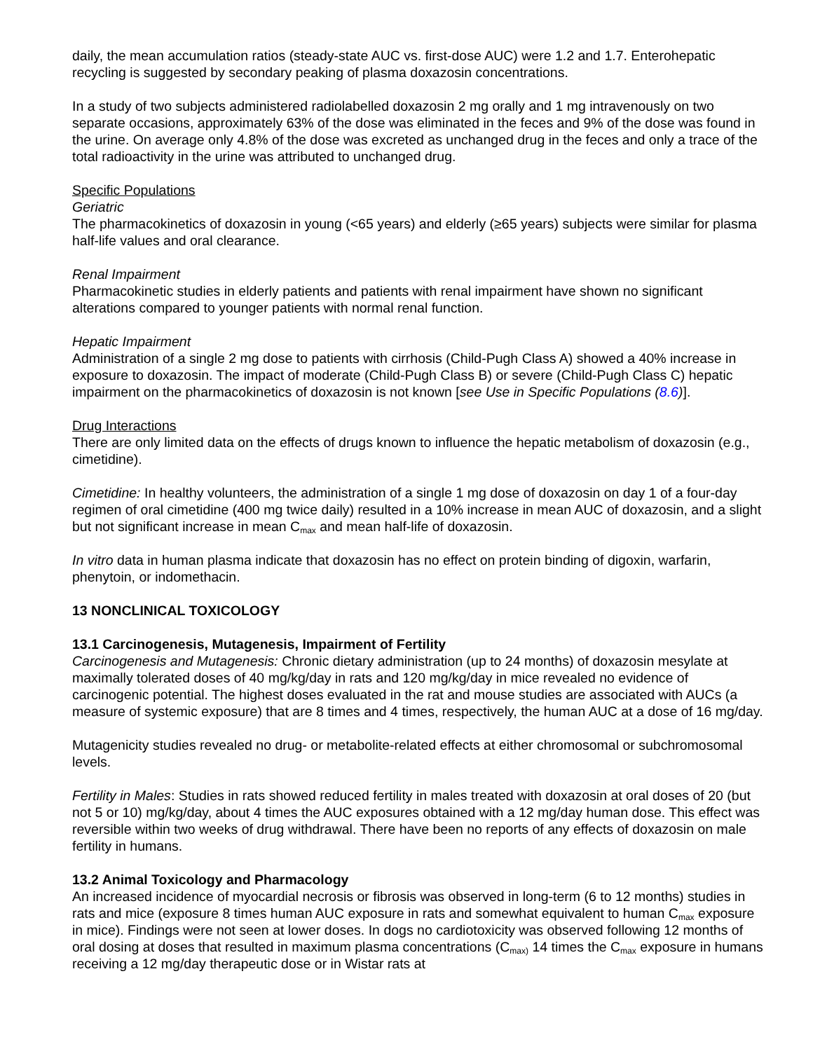daily, the mean accumulation ratios (steady-state AUC vs. first-dose AUC) were 1.2 and 1.7. Enterohepatic recycling is suggested by secondary peaking of plasma doxazosin concentrations.
In a study of two subjects administered radiolabelled doxazosin 2 mg orally and 1 mg intravenously on two separate occasions, approximately 63% of the dose was eliminated in the feces and 9% of the dose was found in the urine. On average only 4.8% of the dose was excreted as unchanged drug in the feces and only a trace of the total radioactivity in the urine was attributed to unchanged drug.
Specific Populations
Geriatric
The pharmacokinetics of doxazosin in young (<65 years) and elderly (≥65 years) subjects were similar for plasma half-life values and oral clearance.
Renal Impairment
Pharmacokinetic studies in elderly patients and patients with renal impairment have shown no significant alterations compared to younger patients with normal renal function.
Hepatic Impairment
Administration of a single 2 mg dose to patients with cirrhosis (Child-Pugh Class A) showed a 40% increase in exposure to doxazosin. The impact of moderate (Child-Pugh Class B) or severe (Child-Pugh Class C) hepatic impairment on the pharmacokinetics of doxazosin is not known [see Use in Specific Populations (8.6)].
Drug Interactions
There are only limited data on the effects of drugs known to influence the hepatic metabolism of doxazosin (e.g., cimetidine).
Cimetidine: In healthy volunteers, the administration of a single 1 mg dose of doxazosin on day 1 of a four-day regimen of oral cimetidine (400 mg twice daily) resulted in a 10% increase in mean AUC of doxazosin, and a slight but not significant increase in mean C<sub>max</sub> and mean half-life of doxazosin.
In vitro data in human plasma indicate that doxazosin has no effect on protein binding of digoxin, warfarin, phenytoin, or indomethacin.
13 NONCLINICAL TOXICOLOGY
13.1 Carcinogenesis, Mutagenesis, Impairment of Fertility
Carcinogenesis and Mutagenesis: Chronic dietary administration (up to 24 months) of doxazosin mesylate at maximally tolerated doses of 40 mg/kg/day in rats and 120 mg/kg/day in mice revealed no evidence of carcinogenic potential. The highest doses evaluated in the rat and mouse studies are associated with AUCs (a measure of systemic exposure) that are 8 times and 4 times, respectively, the human AUC at a dose of 16 mg/day.
Mutagenicity studies revealed no drug- or metabolite-related effects at either chromosomal or subchromosomal levels.
Fertility in Males: Studies in rats showed reduced fertility in males treated with doxazosin at oral doses of 20 (but not 5 or 10) mg/kg/day, about 4 times the AUC exposures obtained with a 12 mg/day human dose. This effect was reversible within two weeks of drug withdrawal. There have been no reports of any effects of doxazosin on male fertility in humans.
13.2 Animal Toxicology and Pharmacology
An increased incidence of myocardial necrosis or fibrosis was observed in long-term (6 to 12 months) studies in rats and mice (exposure 8 times human AUC exposure in rats and somewhat equivalent to human C<sub>max</sub> exposure in mice). Findings were not seen at lower doses. In dogs no cardiotoxicity was observed following 12 months of oral dosing at doses that resulted in maximum plasma concentrations (C<sub>max)</sub> 14 times the C<sub>max</sub> exposure in humans receiving a 12 mg/day therapeutic dose or in Wistar rats at